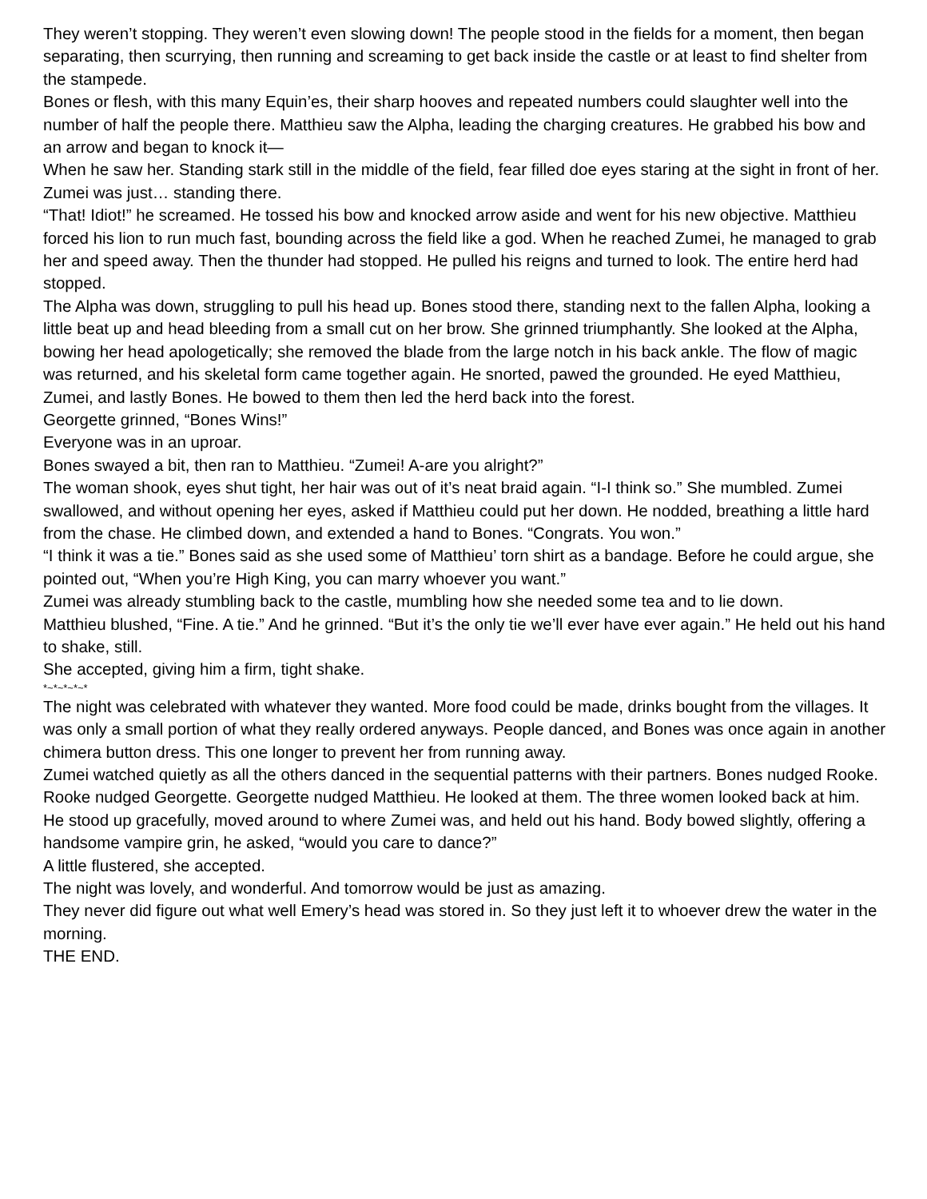They weren’t stopping. They weren’t even slowing down! The people stood in the fields for a moment, then began separating, then scurrying, then running and screaming to get back inside the castle or at least to find shelter from the stampede.
Bones or flesh, with this many Equin’es, their sharp hooves and repeated numbers could slaughter well into the number of half the people there. Matthieu saw the Alpha, leading the charging creatures. He grabbed his bow and an arrow and began to knock it—
When he saw her. Standing stark still in the middle of the field, fear filled doe eyes staring at the sight in front of her. Zumei was just… standing there.
“That! Idiot!” he screamed. He tossed his bow and knocked arrow aside and went for his new objective. Matthieu forced his lion to run much fast, bounding across the field like a god. When he reached Zumei, he managed to grab her and speed away. Then the thunder had stopped. He pulled his reigns and turned to look. The entire herd had stopped.
The Alpha was down, struggling to pull his head up. Bones stood there, standing next to the fallen Alpha, looking a little beat up and head bleeding from a small cut on her brow. She grinned triumphantly. She looked at the Alpha, bowing her head apologetically; she removed the blade from the large notch in his back ankle. The flow of magic was returned, and his skeletal form came together again. He snorted, pawed the grounded. He eyed Matthieu, Zumei, and lastly Bones. He bowed to them then led the herd back into the forest.
Georgette grinned, “Bones Wins!”
Everyone was in an uproar.
Bones swayed a bit, then ran to Matthieu. “Zumei! A-are you alright?”
The woman shook, eyes shut tight, her hair was out of it’s neat braid again. “I-I think so.” She mumbled. Zumei swallowed, and without opening her eyes, asked if Matthieu could put her down. He nodded, breathing a little hard from the chase. He climbed down, and extended a hand to Bones. “Congrats. You won.”
“I think it was a tie.” Bones said as she used some of Matthieu’ torn shirt as a bandage. Before he could argue, she pointed out, “When you’re High King, you can marry whoever you want.”
Zumei was already stumbling back to the castle, mumbling how she needed some tea and to lie down.
Matthieu blushed, “Fine. A tie.” And he grinned. “But it’s the only tie we’ll ever have ever again.” He held out his hand to shake, still.
She accepted, giving him a firm, tight shake.
*~*~*~*~*
The night was celebrated with whatever they wanted. More food could be made, drinks bought from the villages. It was only a small portion of what they really ordered anyways. People danced, and Bones was once again in another chimera button dress. This one longer to prevent her from running away.
Zumei watched quietly as all the others danced in the sequential patterns with their partners. Bones nudged Rooke. Rooke nudged Georgette. Georgette nudged Matthieu. He looked at them. The three women looked back at him.
He stood up gracefully, moved around to where Zumei was, and held out his hand. Body bowed slightly, offering a handsome vampire grin, he asked, “would you care to dance?”
A little flustered, she accepted.
The night was lovely, and wonderful. And tomorrow would be just as amazing.
They never did figure out what well Emery’s head was stored in. So they just left it to whoever drew the water in the morning.
THE END.